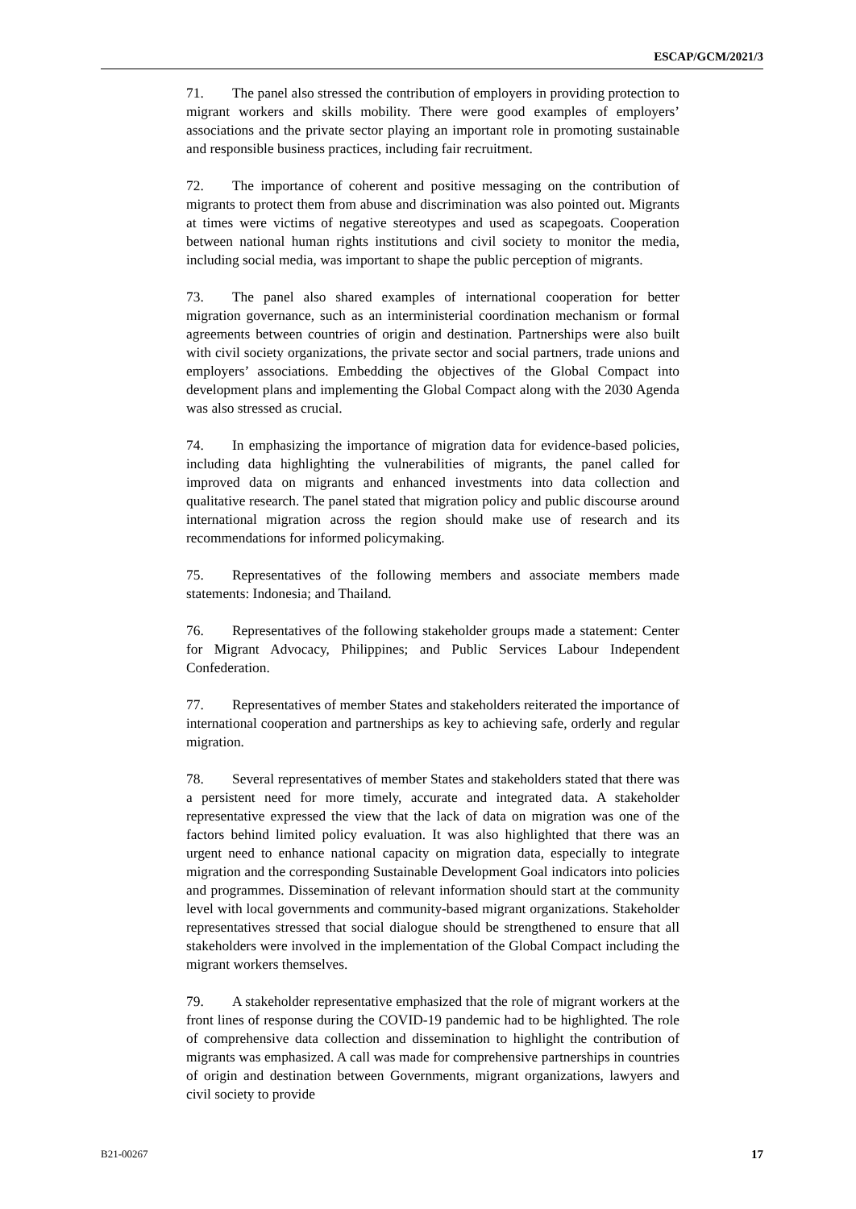ESCAP/GCM/2021/3
71. The panel also stressed the contribution of employers in providing protection to migrant workers and skills mobility. There were good examples of employers’ associations and the private sector playing an important role in promoting sustainable and responsible business practices, including fair recruitment.
72. The importance of coherent and positive messaging on the contribution of migrants to protect them from abuse and discrimination was also pointed out. Migrants at times were victims of negative stereotypes and used as scapegoats. Cooperation between national human rights institutions and civil society to monitor the media, including social media, was important to shape the public perception of migrants.
73. The panel also shared examples of international cooperation for better migration governance, such as an interministerial coordination mechanism or formal agreements between countries of origin and destination. Partnerships were also built with civil society organizations, the private sector and social partners, trade unions and employers’ associations. Embedding the objectives of the Global Compact into development plans and implementing the Global Compact along with the 2030 Agenda was also stressed as crucial.
74. In emphasizing the importance of migration data for evidence-based policies, including data highlighting the vulnerabilities of migrants, the panel called for improved data on migrants and enhanced investments into data collection and qualitative research. The panel stated that migration policy and public discourse around international migration across the region should make use of research and its recommendations for informed policymaking.
75. Representatives of the following members and associate members made statements: Indonesia; and Thailand.
76. Representatives of the following stakeholder groups made a statement: Center for Migrant Advocacy, Philippines; and Public Services Labour Independent Confederation.
77. Representatives of member States and stakeholders reiterated the importance of international cooperation and partnerships as key to achieving safe, orderly and regular migration.
78. Several representatives of member States and stakeholders stated that there was a persistent need for more timely, accurate and integrated data. A stakeholder representative expressed the view that the lack of data on migration was one of the factors behind limited policy evaluation. It was also highlighted that there was an urgent need to enhance national capacity on migration data, especially to integrate migration and the corresponding Sustainable Development Goal indicators into policies and programmes. Dissemination of relevant information should start at the community level with local governments and community-based migrant organizations. Stakeholder representatives stressed that social dialogue should be strengthened to ensure that all stakeholders were involved in the implementation of the Global Compact including the migrant workers themselves.
79. A stakeholder representative emphasized that the role of migrant workers at the front lines of response during the COVID-19 pandemic had to be highlighted. The role of comprehensive data collection and dissemination to highlight the contribution of migrants was emphasized. A call was made for comprehensive partnerships in countries of origin and destination between Governments, migrant organizations, lawyers and civil society to provide
B21-00267 17